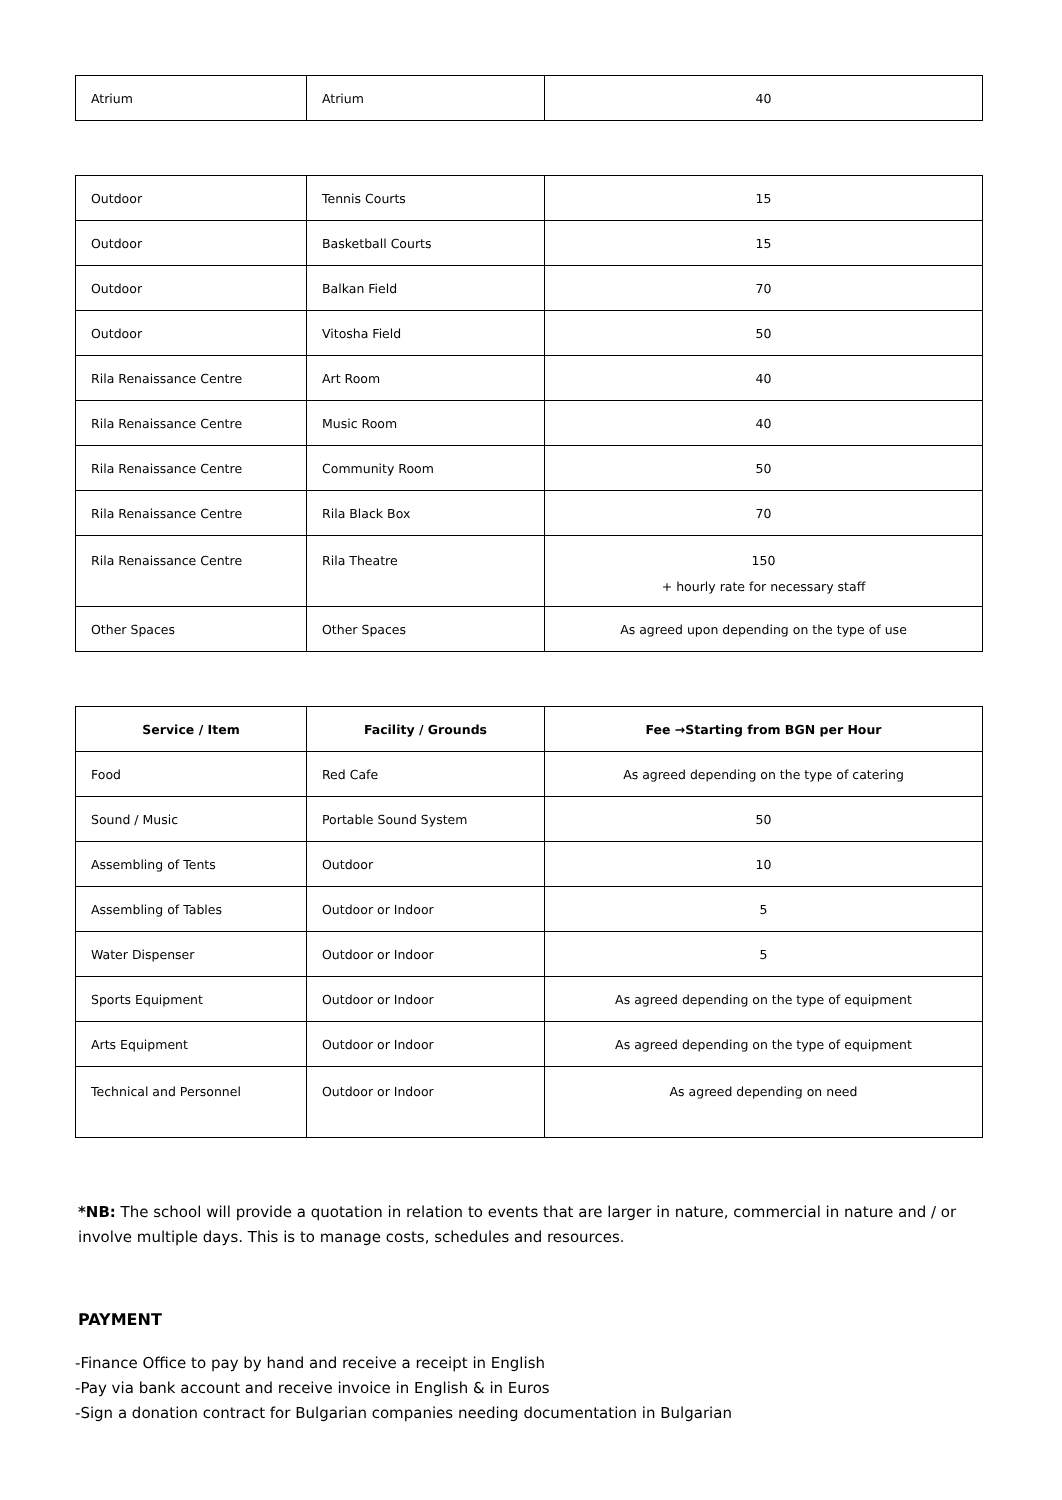| Atrium | Atrium | 40 |
| Outdoor | Tennis Courts | 15 |
| Outdoor | Basketball Courts | 15 |
| Outdoor | Balkan Field | 70 |
| Outdoor | Vitosha Field | 50 |
| Rila Renaissance Centre | Art Room | 40 |
| Rila Renaissance Centre | Music Room | 40 |
| Rila Renaissance Centre | Community Room | 50 |
| Rila Renaissance Centre | Rila Black Box | 70 |
| Rila Renaissance Centre | Rila Theatre | 150 + hourly rate for necessary staff |
| Other Spaces | Other Spaces | As agreed upon depending on the type of use |
| Service / Item | Facility / Grounds | Fee →Starting from BGN per Hour |
| --- | --- | --- |
| Food | Red Cafe | As agreed depending on the type of catering |
| Sound / Music | Portable Sound System | 50 |
| Assembling of Tents | Outdoor | 10 |
| Assembling of Tables | Outdoor or Indoor | 5 |
| Water Dispenser | Outdoor or Indoor | 5 |
| Sports Equipment | Outdoor or Indoor | As agreed depending on the type of equipment |
| Arts Equipment | Outdoor or Indoor | As agreed depending on the type of equipment |
| Technical and Personnel | Outdoor or Indoor | As agreed depending on need |
*NB: The school will provide a quotation in relation to events that are larger in nature, commercial in nature and / or involve multiple days. This is to manage costs, schedules and resources.
PAYMENT
-Finance Office to pay by hand and receive a receipt in English
-Pay via bank account and receive invoice in English & in Euros
-Sign a donation contract for Bulgarian companies needing documentation in Bulgarian